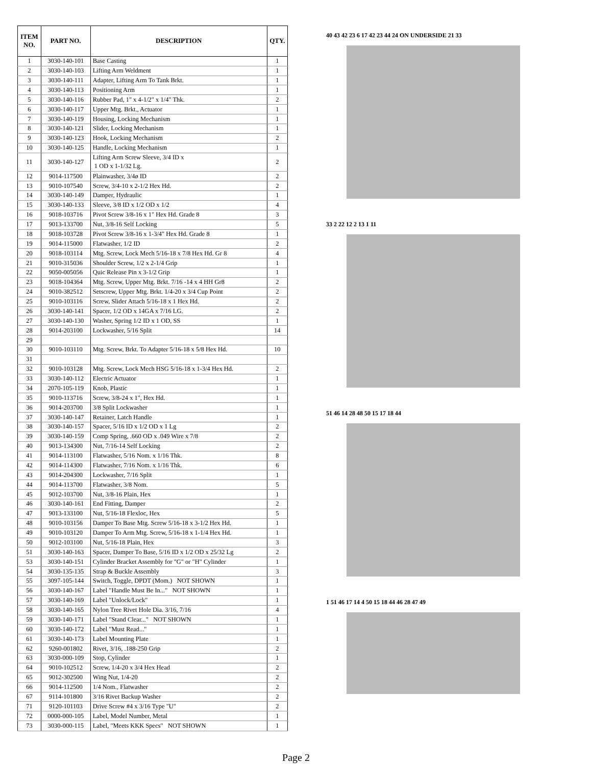| ITEM NO. | PART NO. | DESCRIPTION | QTY. |
| --- | --- | --- | --- |
| 1 | 3030-140-101 | Base Casting | 1 |
| 2 | 3030-140-103 | Lifting Arm Weldment | 1 |
| 3 | 3030-140-111 | Adapter, Lifting Arm To Tank Brkt. | 1 |
| 4 | 3030-140-113 | Positioning Arm | 1 |
| 5 | 3030-140-116 | Rubber Pad, 1" x 4-1/2" x 1/4" Thk. | 2 |
| 6 | 3030-140-117 | Upper Mtg. Brkt., Actuator | 1 |
| 7 | 3030-140-119 | Housing, Locking Mechanism | 1 |
| 8 | 3030-140-121 | Slider, Locking Mechanism | 1 |
| 9 | 3030-140-123 | Hook, Locking Mechanism | 2 |
| 10 | 3030-140-125 | Handle, Locking Mechanism | 1 |
| 11 | 3030-140-127 | Lifting Arm Screw Sleeve, 3/4 ID x 1 OD x 1-1/32 Lg. | 2 |
| 12 | 9014-117500 | Plainwasher, 3/4ø ID | 2 |
| 13 | 9010-107540 | Screw, 3/4-10 x 2-1/2 Hex Hd. | 2 |
| 14 | 3030-140-149 | Damper, Hydraulic | 1 |
| 15 | 3030-140-133 | Sleeve, 3/8 ID x 1/2 OD x 1/2 | 4 |
| 16 | 9018-103716 | Pivot Screw 3/8-16 x 1" Hex Hd. Grade 8 | 3 |
| 17 | 9013-133700 | Nut, 3/8-16 Self Locking | 5 |
| 18 | 9018-103728 | Pivot Screw 3/8-16 x 1-3/4" Hex Hd. Grade 8 | 1 |
| 19 | 9014-115000 | Flatwasher, 1/2 ID | 2 |
| 20 | 9018-103114 | Mtg. Screw, Lock Mech 5/16-18 x 7/8 Hex Hd. Gr 8 | 4 |
| 21 | 9010-315036 | Shoulder Screw, 1/2 x 2-1/4 Grip | 1 |
| 22 | 9050-005056 | Quic Release Pin x 3-1/2 Grip | 1 |
| 23 | 9018-104364 | Mtg. Screw, Upper Mtg. Brkt. 7/16 -14 x 4 HH Gr8 | 2 |
| 24 | 9010-382512 | Setscrew, Upper Mtg. Brkt. 1/4-20 x 3/4 Cup Point | 2 |
| 25 | 9010-103116 | Screw, Slider Attach 5/16-18 x 1 Hex Hd. | 2 |
| 26 | 3030-140-141 | Spacer, 1/2 OD x 14GA x 7/16 LG. | 2 |
| 27 | 3030-140-130 | Washer, Spring 1/2 ID x 1 OD, SS | 1 |
| 28 | 9014-203100 | Lockwasher, 5/16 Split | 14 |
| 29 | | | |
| 30 | 9010-103110 | Mtg. Screw, Brkt. To Adapter 5/16-18 x 5/8 Hex Hd. | 10 |
| 31 | | | |
| 32 | 9010-103128 | Mtg. Screw, Lock Mech HSG 5/16-18 x 1-3/4 Hex Hd. | 2 |
| 33 | 3030-140-112 | Electric Actuator | 1 |
| 34 | 2070-105-119 | Knob, Plastic | 1 |
| 35 | 9010-113716 | Screw, 3/8-24 x 1", Hex Hd. | 1 |
| 36 | 9014-203700 | 3/8 Split Lockwasher | 1 |
| 37 | 3030-140-147 | Retainer, Latch Handle | 1 |
| 38 | 3030-140-157 | Spacer, 5/16 ID x 1/2 OD x 1 Lg | 2 |
| 39 | 3030-140-159 | Comp Spring, .660 OD x .049 Wire x 7/8 | 2 |
| 40 | 9013-134300 | Nut, 7/16-14 Self Locking | 2 |
| 41 | 9014-113100 | Flatwasher, 5/16 Nom. x 1/16 Thk. | 8 |
| 42 | 9014-114300 | Flatwasher, 7/16 Nom. x 1/16 Thk. | 6 |
| 43 | 9014-204300 | Lockwasher, 7/16 Split | 1 |
| 44 | 9014-113700 | Flatwasher, 3/8 Nom. | 5 |
| 45 | 9012-103700 | Nut, 3/8-16 Plain, Hex | 1 |
| 46 | 3030-140-161 | End Fitting, Damper | 2 |
| 47 | 9013-133100 | Nut, 5/16-18 Flexloc, Hex | 5 |
| 48 | 9010-103156 | Damper To Base Mtg. Screw 5/16-18 x 3-1/2 Hex Hd. | 1 |
| 49 | 9010-103120 | Damper To Arm Mtg. Screw, 5/16-18 x 1-1/4 Hex Hd. | 1 |
| 50 | 9012-103100 | Nut, 5/16-18 Plain, Hex | 3 |
| 51 | 3030-140-163 | Spacer, Damper To Base, 5/16 ID x 1/2 OD x 25/32 Lg | 2 |
| 53 | 3030-140-151 | Cylinder Bracket Assembly for "G" or "H" Cylinder | 1 |
| 54 | 3030-135-135 | Strap & Buckle Assembly | 3 |
| 55 | 3097-105-144 | Switch, Toggle, DPDT (Mom.) NOT SHOWN | 1 |
| 56 | 3030-140-167 | Label "Handle Must Be In..." NOT SHOWN | 1 |
| 57 | 3030-140-169 | Label "Unlock/Lock" | 1 |
| 58 | 3030-140-165 | Nylon Tree Rivet Hole Dia. 3/16, 7/16 | 4 |
| 59 | 3030-140-171 | Label "Stand Clear..." NOT SHOWN | 1 |
| 60 | 3030-140-172 | Label "Must Read..." | 1 |
| 61 | 3030-140-173 | Label Mounting Plate | 1 |
| 62 | 9260-001802 | Rivet, 3/16, .188-250 Grip | 2 |
| 63 | 3030-000-109 | Stop, Cylinder | 1 |
| 64 | 9010-102512 | Screw, 1/4-20 x 3/4 Hex Head | 2 |
| 65 | 9012-302500 | Wing Nut, 1/4-20 | 2 |
| 66 | 9014-112500 | 1/4 Nom., Flatwasher | 2 |
| 67 | 9114-101800 | 3/16 Rivet Backup Washer | 2 |
| 71 | 9120-101103 | Drive Screw #4 x 3/16 Type "U" | 2 |
| 72 | 0000-000-105 | Label, Model Number, Metal | 1 |
| 73 | 3030-000-115 | Label, "Meets KKK Specs" NOT SHOWN | 1 |
40 43 42 23 6 17 42 23 44 24 ON UNDERSIDE 21 33
33 2 22 12 2 13 1 11
51 46 14 28 48 50 15 17 18 44
1 51 46 17 14 4 50 15 18 44 46 28 47 49
Page 2